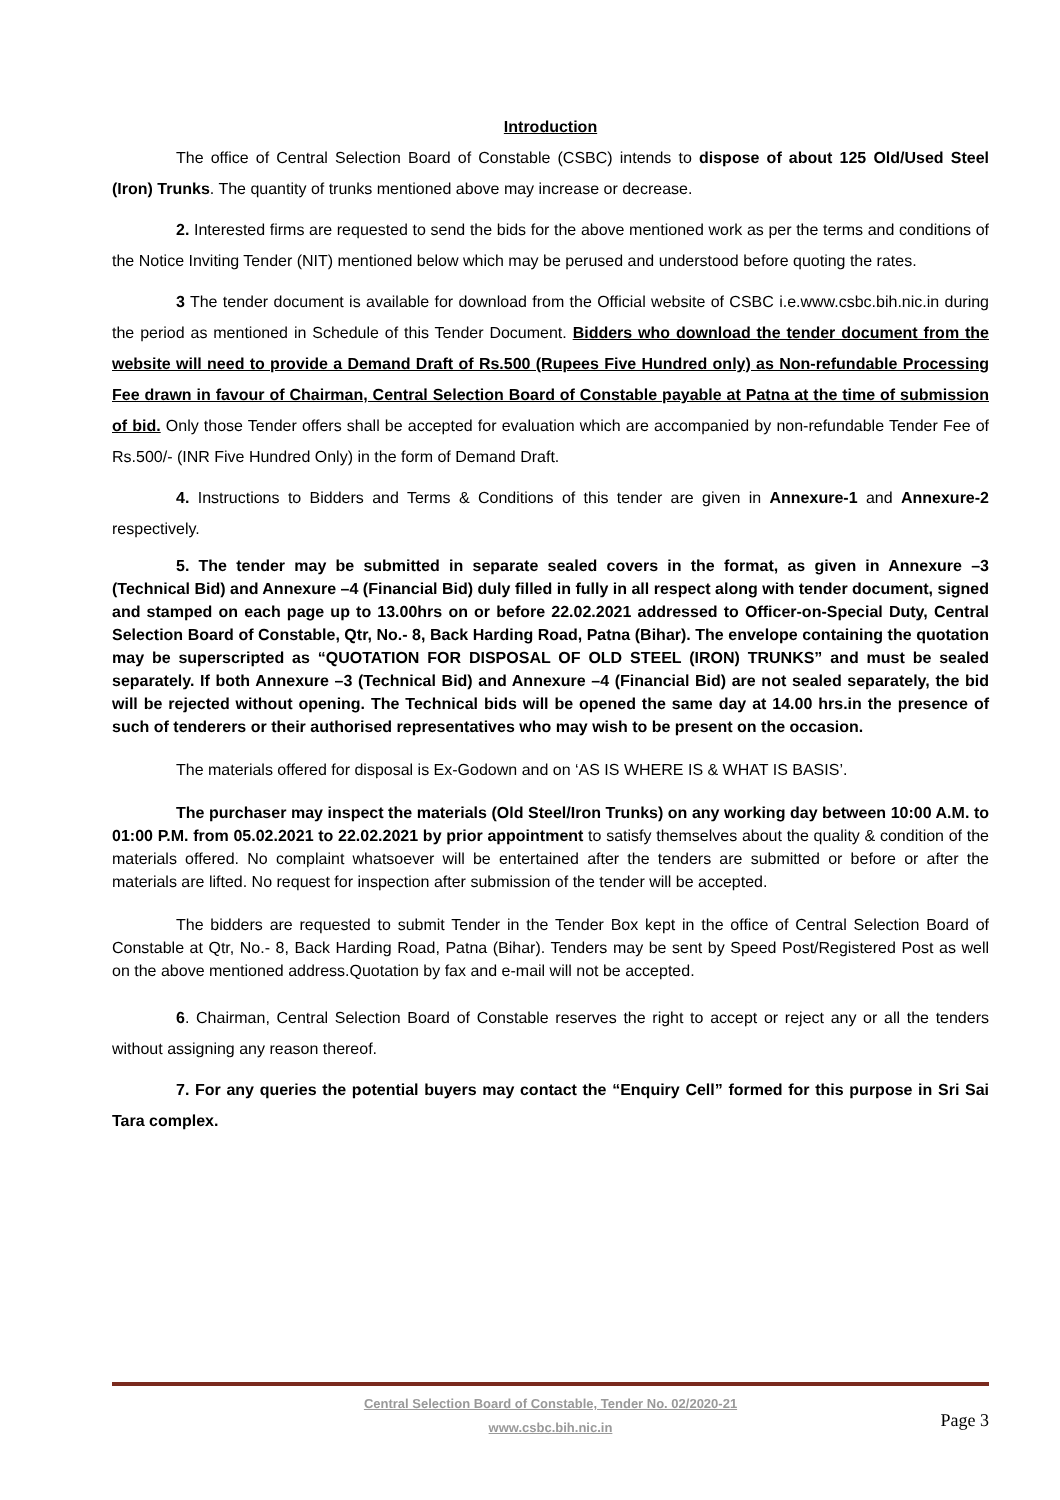Introduction
The office of Central Selection Board of Constable (CSBC) intends to dispose of about 125 Old/Used Steel (Iron) Trunks. The quantity of trunks mentioned above may increase or decrease.
2. Interested firms are requested to send the bids for the above mentioned work as per the terms and conditions of the Notice Inviting Tender (NIT) mentioned below which may be perused and understood before quoting the rates.
3 The tender document is available for download from the Official website of CSBC i.e.www.csbc.bih.nic.in during the period as mentioned in Schedule of this Tender Document. Bidders who download the tender document from the website will need to provide a Demand Draft of Rs.500 (Rupees Five Hundred only) as Non-refundable Processing Fee drawn in favour of Chairman, Central Selection Board of Constable payable at Patna at the time of submission of bid. Only those Tender offers shall be accepted for evaluation which are accompanied by non-refundable Tender Fee of Rs.500/- (INR Five Hundred Only) in the form of Demand Draft.
4. Instructions to Bidders and Terms & Conditions of this tender are given in Annexure-1 and Annexure-2 respectively.
5. The tender may be submitted in separate sealed covers in the format, as given in Annexure –3 (Technical Bid) and Annexure –4 (Financial Bid) duly filled in fully in all respect along with tender document, signed and stamped on each page up to 13.00hrs on or before 22.02.2021 addressed to Officer-on-Special Duty, Central Selection Board of Constable, Qtr, No.- 8, Back Harding Road, Patna (Bihar). The envelope containing the quotation may be superscripted as “QUOTATION FOR DISPOSAL OF OLD STEEL (IRON) TRUNKS” and must be sealed separately. If both Annexure –3 (Technical Bid) and Annexure –4 (Financial Bid) are not sealed separately, the bid will be rejected without opening. The Technical bids will be opened the same day at 14.00 hrs.in the presence of such of tenderers or their authorised representatives who may wish to be present on the occasion.
The materials offered for disposal is Ex-Godown and on ‘AS IS WHERE IS & WHAT IS BASIS’.
The purchaser may inspect the materials (Old Steel/Iron Trunks) on any working day between 10:00 A.M. to 01:00 P.M. from 05.02.2021 to 22.02.2021 by prior appointment to satisfy themselves about the quality & condition of the materials offered. No complaint whatsoever will be entertained after the tenders are submitted or before or after the materials are lifted. No request for inspection after submission of the tender will be accepted.
The bidders are requested to submit Tender in the Tender Box kept in the office of Central Selection Board of Constable at Qtr, No.- 8, Back Harding Road, Patna (Bihar). Tenders may be sent by Speed Post/Registered Post as well on the above mentioned address.Quotation by fax and e-mail will not be accepted.
6. Chairman, Central Selection Board of Constable reserves the right to accept or reject any or all the tenders without assigning any reason thereof.
7. For any queries the potential buyers may contact the “Enquiry Cell” formed for this purpose in Sri Sai Tara complex.
Central Selection Board of Constable, Tender No. 02/2020-21
www.csbc.bih.nic.in
Page 3